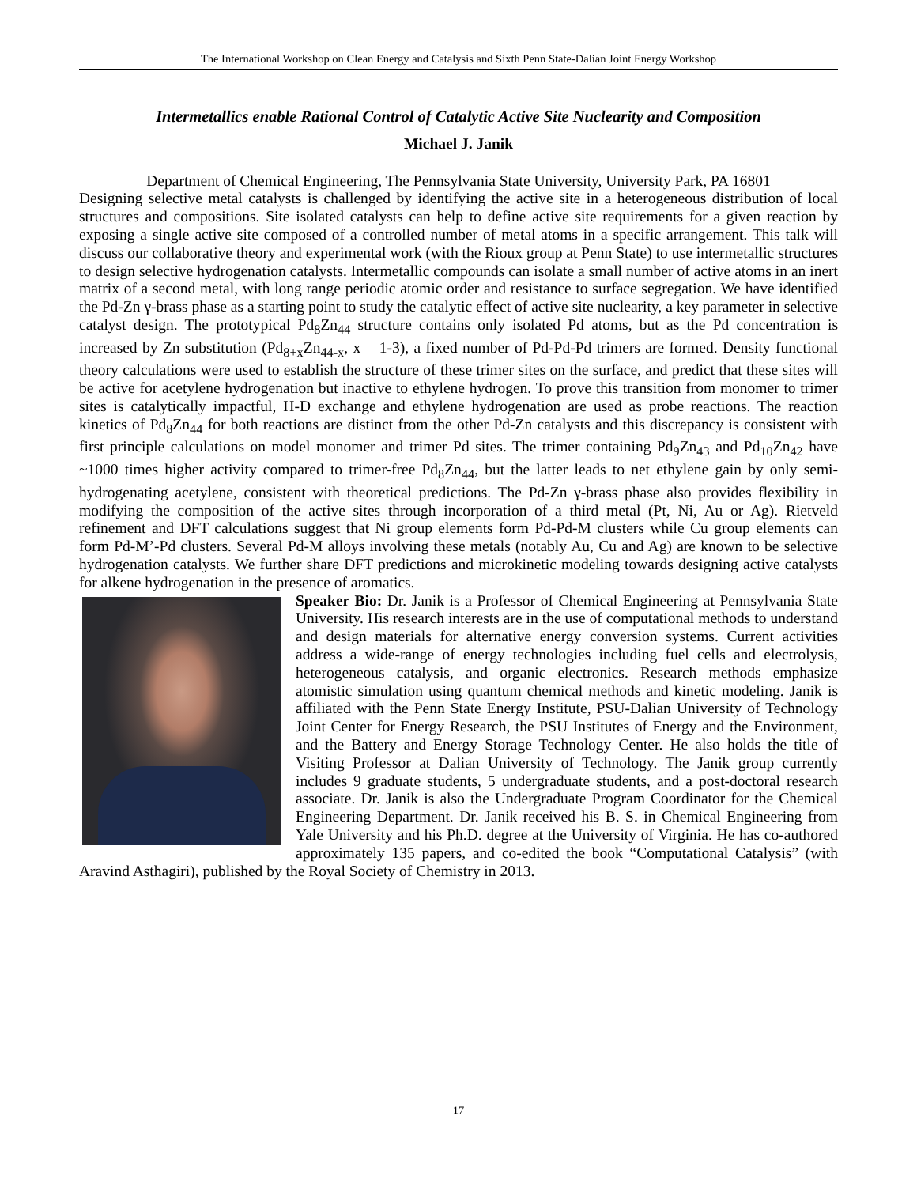The International Workshop on Clean Energy and Catalysis and Sixth Penn State-Dalian Joint Energy Workshop
Intermetallics enable Rational Control of Catalytic Active Site Nuclearity and Composition
Michael J. Janik
Department of Chemical Engineering, The Pennsylvania State University, University Park, PA 16801
Designing selective metal catalysts is challenged by identifying the active site in a heterogeneous distribution of local structures and compositions. Site isolated catalysts can help to define active site requirements for a given reaction by exposing a single active site composed of a controlled number of metal atoms in a specific arrangement. This talk will discuss our collaborative theory and experimental work (with the Rioux group at Penn State) to use intermetallic structures to design selective hydrogenation catalysts. Intermetallic compounds can isolate a small number of active atoms in an inert matrix of a second metal, with long range periodic atomic order and resistance to surface segregation. We have identified the Pd-Zn γ-brass phase as a starting point to study the catalytic effect of active site nuclearity, a key parameter in selective catalyst design. The prototypical Pd<sub>8</sub>Zn<sub>44</sub> structure contains only isolated Pd atoms, but as the Pd concentration is increased by Zn substitution (Pd<sub>8+x</sub>Zn<sub>44-x</sub>, x = 1-3), a fixed number of Pd-Pd-Pd trimers are formed. Density functional theory calculations were used to establish the structure of these trimer sites on the surface, and predict that these sites will be active for acetylene hydrogenation but inactive to ethylene hydrogen. To prove this transition from monomer to trimer sites is catalytically impactful, H-D exchange and ethylene hydrogenation are used as probe reactions. The reaction kinetics of Pd<sub>8</sub>Zn<sub>44</sub> for both reactions are distinct from the other Pd-Zn catalysts and this discrepancy is consistent with first principle calculations on model monomer and trimer Pd sites. The trimer containing Pd<sub>9</sub>Zn<sub>43</sub> and Pd<sub>10</sub>Zn<sub>42</sub> have ~1000 times higher activity compared to trimer-free Pd<sub>8</sub>Zn<sub>44</sub>, but the latter leads to net ethylene gain by only semi-hydrogenating acetylene, consistent with theoretical predictions. The Pd-Zn γ-brass phase also provides flexibility in modifying the composition of the active sites through incorporation of a third metal (Pt, Ni, Au or Ag). Rietveld refinement and DFT calculations suggest that Ni group elements form Pd-Pd-M clusters while Cu group elements can form Pd-M’-Pd clusters. Several Pd-M alloys involving these metals (notably Au, Cu and Ag) are known to be selective hydrogenation catalysts. We further share DFT predictions and microkinetic modeling towards designing active catalysts for alkene hydrogenation in the presence of aromatics.
Speaker Bio: Dr. Janik is a Professor of Chemical Engineering at Pennsylvania State University. His research interests are in the use of computational methods to understand and design materials for alternative energy conversion systems. Current activities address a wide-range of energy technologies including fuel cells and electrolysis, heterogeneous catalysis, and organic electronics. Research methods emphasize atomistic simulation using quantum chemical methods and kinetic modeling. Janik is affiliated with the Penn State Energy Institute, PSU-Dalian University of Technology Joint Center for Energy Research, the PSU Institutes of Energy and the Environment, and the Battery and Energy Storage Technology Center. He also holds the title of Visiting Professor at Dalian University of Technology. The Janik group currently includes 9 graduate students, 5 undergraduate students, and a post-doctoral research associate. Dr. Janik is also the Undergraduate Program Coordinator for the Chemical Engineering Department. Dr. Janik received his B. S. in Chemical Engineering from Yale University and his Ph.D. degree at the University of Virginia. He has co-authored approximately 135 papers, and co-edited the book “Computational Catalysis” (with Aravind Asthagiri), published by the Royal Society of Chemistry in 2013.
17